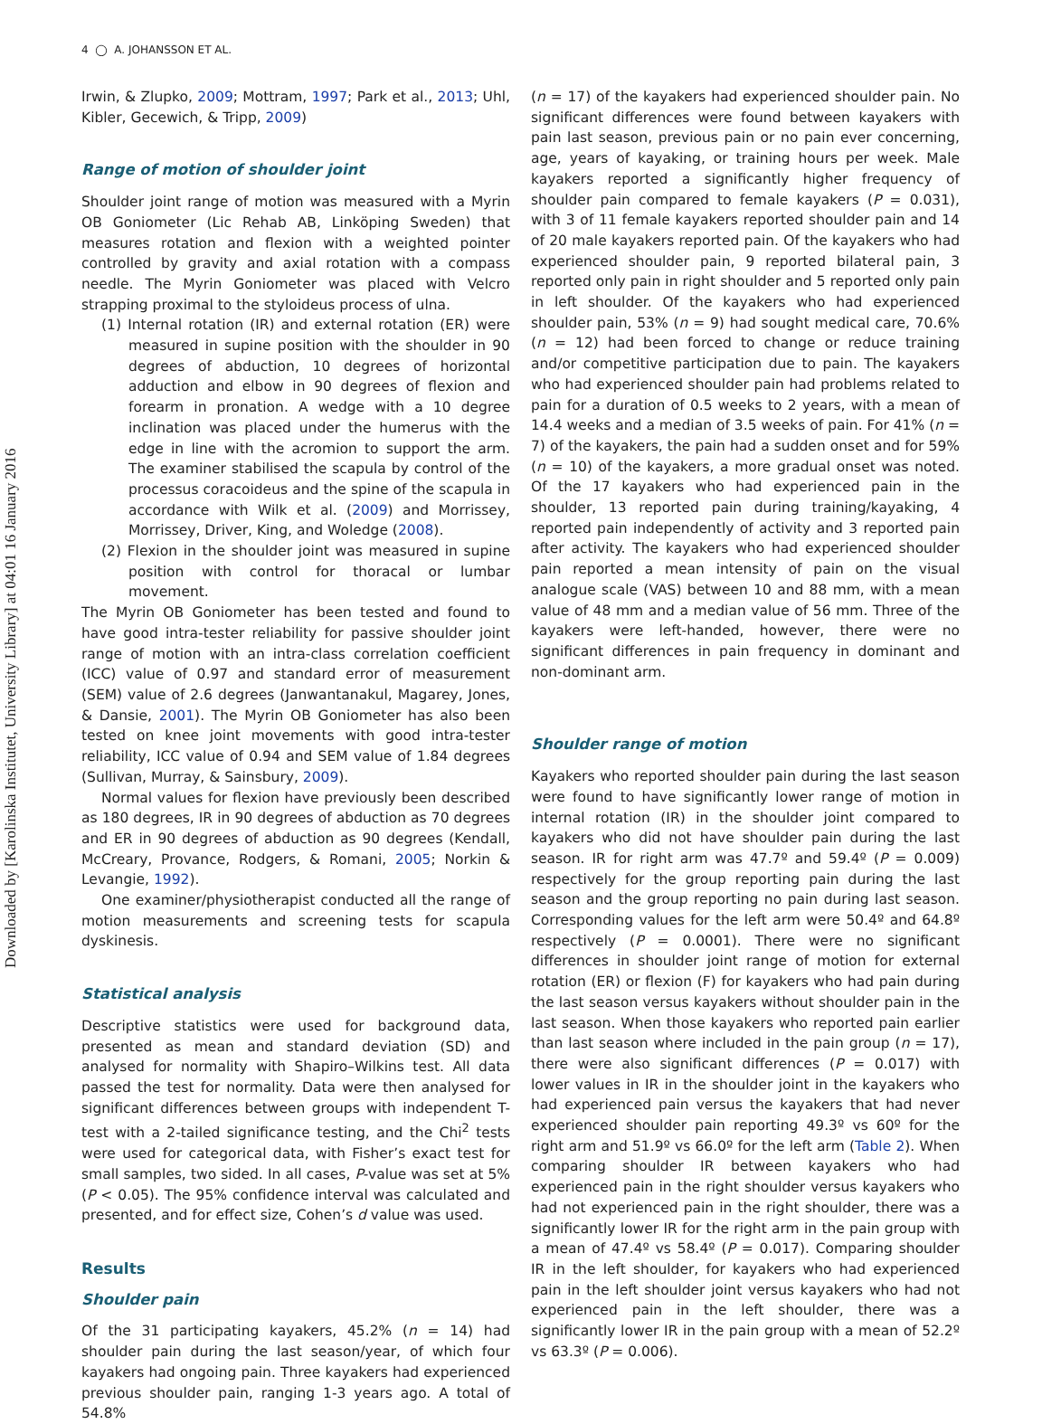Downloaded by [Karolinska Institutet, University Library] at 04:01 16 January 2016
4 ◯ A. JOHANSSON ET AL.
Irwin, & Zlupko, 2009; Mottram, 1997; Park et al., 2013; Uhl, Kibler, Gecewich, & Tripp, 2009)
Range of motion of shoulder joint
Shoulder joint range of motion was measured with a Myrin OB Goniometer (Lic Rehab AB, Linköping Sweden) that measures rotation and flexion with a weighted pointer controlled by gravity and axial rotation with a compass needle. The Myrin Goniometer was placed with Velcro strapping proximal to the styloideus process of ulna.
(1) Internal rotation (IR) and external rotation (ER) were measured in supine position with the shoulder in 90 degrees of abduction, 10 degrees of horizontal adduction and elbow in 90 degrees of flexion and forearm in pronation. A wedge with a 10 degree inclination was placed under the humerus with the edge in line with the acromion to support the arm. The examiner stabilised the scapula by control of the processus coracoideus and the spine of the scapula in accordance with Wilk et al. (2009) and Morrissey, Morrissey, Driver, King, and Woledge (2008).
(2) Flexion in the shoulder joint was measured in supine position with control for thoracal or lumbar movement.
The Myrin OB Goniometer has been tested and found to have good intra-tester reliability for passive shoulder joint range of motion with an intra-class correlation coefficient (ICC) value of 0.97 and standard error of measurement (SEM) value of 2.6 degrees (Janwantanakul, Magarey, Jones, & Dansie, 2001). The Myrin OB Goniometer has also been tested on knee joint movements with good intra-tester reliability, ICC value of 0.94 and SEM value of 1.84 degrees (Sullivan, Murray, & Sainsbury, 2009).
Normal values for flexion have previously been described as 180 degrees, IR in 90 degrees of abduction as 70 degrees and ER in 90 degrees of abduction as 90 degrees (Kendall, McCreary, Provance, Rodgers, & Romani, 2005; Norkin & Levangie, 1992).
One examiner/physiotherapist conducted all the range of motion measurements and screening tests for scapula dyskinesis.
Statistical analysis
Descriptive statistics were used for background data, presented as mean and standard deviation (SD) and analysed for normality with Shapiro–Wilkins test. All data passed the test for normality. Data were then analysed for significant differences between groups with independent T-test with a 2-tailed significance testing, and the Chi<sup>2</sup> tests were used for categorical data, with Fisher’s exact test for small samples, two sided. In all cases, P-value was set at 5% (P < 0.05). The 95% confidence interval was calculated and presented, and for effect size, Cohen’s d value was used.
Results
Shoulder pain
Of the 31 participating kayakers, 45.2% (n = 14) had shoulder pain during the last season/year, of which four kayakers had ongoing pain. Three kayakers had experienced previous shoulder pain, ranging 1-3 years ago. A total of 54.8%
(n = 17) of the kayakers had experienced shoulder pain. No significant differences were found between kayakers with pain last season, previous pain or no pain ever concerning, age, years of kayaking, or training hours per week. Male kayakers reported a significantly higher frequency of shoulder pain compared to female kayakers (P = 0.031), with 3 of 11 female kayakers reported shoulder pain and 14 of 20 male kayakers reported pain. Of the kayakers who had experienced shoulder pain, 9 reported bilateral pain, 3 reported only pain in right shoulder and 5 reported only pain in left shoulder. Of the kayakers who had experienced shoulder pain, 53% (n = 9) had sought medical care, 70.6% (n = 12) had been forced to change or reduce training and/or competitive participation due to pain. The kayakers who had experienced shoulder pain had problems related to pain for a duration of 0.5 weeks to 2 years, with a mean of 14.4 weeks and a median of 3.5 weeks of pain. For 41% (n = 7) of the kayakers, the pain had a sudden onset and for 59% (n = 10) of the kayakers, a more gradual onset was noted. Of the 17 kayakers who had experienced pain in the shoulder, 13 reported pain during training/kayaking, 4 reported pain independently of activity and 3 reported pain after activity. The kayakers who had experienced shoulder pain reported a mean intensity of pain on the visual analogue scale (VAS) between 10 and 88 mm, with a mean value of 48 mm and a median value of 56 mm. Three of the kayakers were left-handed, however, there were no significant differences in pain frequency in dominant and non-dominant arm.
Shoulder range of motion
Kayakers who reported shoulder pain during the last season were found to have significantly lower range of motion in internal rotation (IR) in the shoulder joint compared to kayakers who did not have shoulder pain during the last season. IR for right arm was 47.7º and 59.4º (P = 0.009) respectively for the group reporting pain during the last season and the group reporting no pain during last season. Corresponding values for the left arm were 50.4º and 64.8º respectively (P = 0.0001). There were no significant differences in shoulder joint range of motion for external rotation (ER) or flexion (F) for kayakers who had pain during the last season versus kayakers without shoulder pain in the last season. When those kayakers who reported pain earlier than last season where included in the pain group (n = 17), there were also significant differences (P = 0.017) with lower values in IR in the shoulder joint in the kayakers who had experienced pain versus the kayakers that had never experienced shoulder pain reporting 49.3º vs 60º for the right arm and 51.9º vs 66.0º for the left arm (Table 2). When comparing shoulder IR between kayakers who had experienced pain in the right shoulder versus kayakers who had not experienced pain in the right shoulder, there was a significantly lower IR for the right arm in the pain group with a mean of 47.4º vs 58.4º (P = 0.017). Comparing shoulder IR in the left shoulder, for kayakers who had experienced pain in the left shoulder joint versus kayakers who had not experienced pain in the left shoulder, there was a significantly lower IR in the pain group with a mean of 52.2º vs 63.3º (P = 0.006).